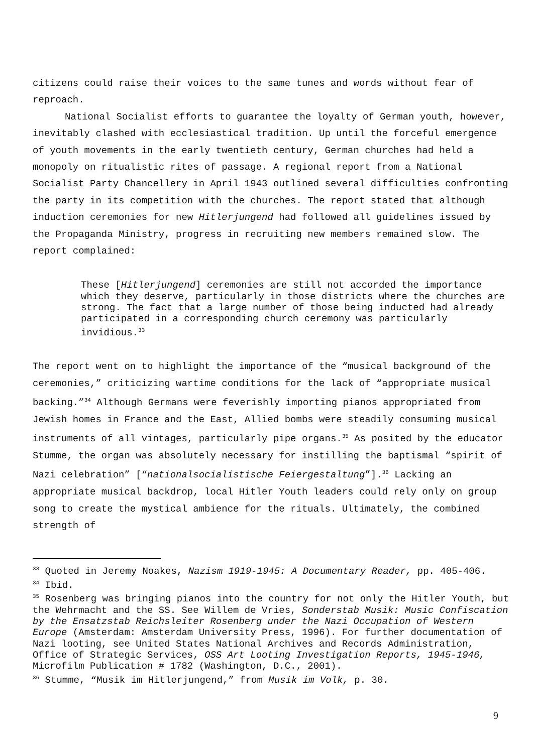citizens could raise their voices to the same tunes and words without fear of reproach.
National Socialist efforts to guarantee the loyalty of German youth, however, inevitably clashed with ecclesiastical tradition. Up until the forceful emergence of youth movements in the early twentieth century, German churches had held a monopoly on ritualistic rites of passage. A regional report from a National Socialist Party Chancellery in April 1943 outlined several difficulties confronting the party in its competition with the churches. The report stated that although induction ceremonies for new Hitlerjungend had followed all guidelines issued by the Propaganda Ministry, progress in recruiting new members remained slow. The report complained:
These [Hitlerjungend] ceremonies are still not accorded the importance which they deserve, particularly in those districts where the churches are strong. The fact that a large number of those being inducted had already participated in a corresponding church ceremony was particularly invidious.<sup>33</sup>
The report went on to highlight the importance of the “musical background of the ceremonies,” criticizing wartime conditions for the lack of “appropriate musical backing.”<sup>34</sup> Although Germans were feverishly importing pianos appropriated from Jewish homes in France and the East, Allied bombs were steadily consuming musical instruments of all vintages, particularly pipe organs.<sup>35</sup> As posited by the educator Stumme, the organ was absolutely necessary for instilling the baptismal “spirit of Nazi celebration” [“nationalsocialistische Feiergestaltung”].<sup>36</sup> Lacking an appropriate musical backdrop, local Hitler Youth leaders could rely only on group song to create the mystical ambience for the rituals. Ultimately, the combined strength of
<sup>33</sup> Quoted in Jeremy Noakes, Nazism 1919-1945: A Documentary Reader, pp. 405-406.
<sup>34</sup> Ibid.
<sup>35</sup> Rosenberg was bringing pianos into the country for not only the Hitler Youth, but the Wehrmacht and the SS. See Willem de Vries, Sonderstab Musik: Music Confiscation by the Ensatzstab Reichsleiter Rosenberg under the Nazi Occupation of Western Europe (Amsterdam: Amsterdam University Press, 1996). For further documentation of Nazi looting, see United States National Archives and Records Administration, Office of Strategic Services, OSS Art Looting Investigation Reports, 1945-1946, Microfilm Publication # 1782 (Washington, D.C., 2001).
<sup>36</sup> Stumme, “Musik im Hitlerjungend,” from Musik im Volk, p. 30.
9